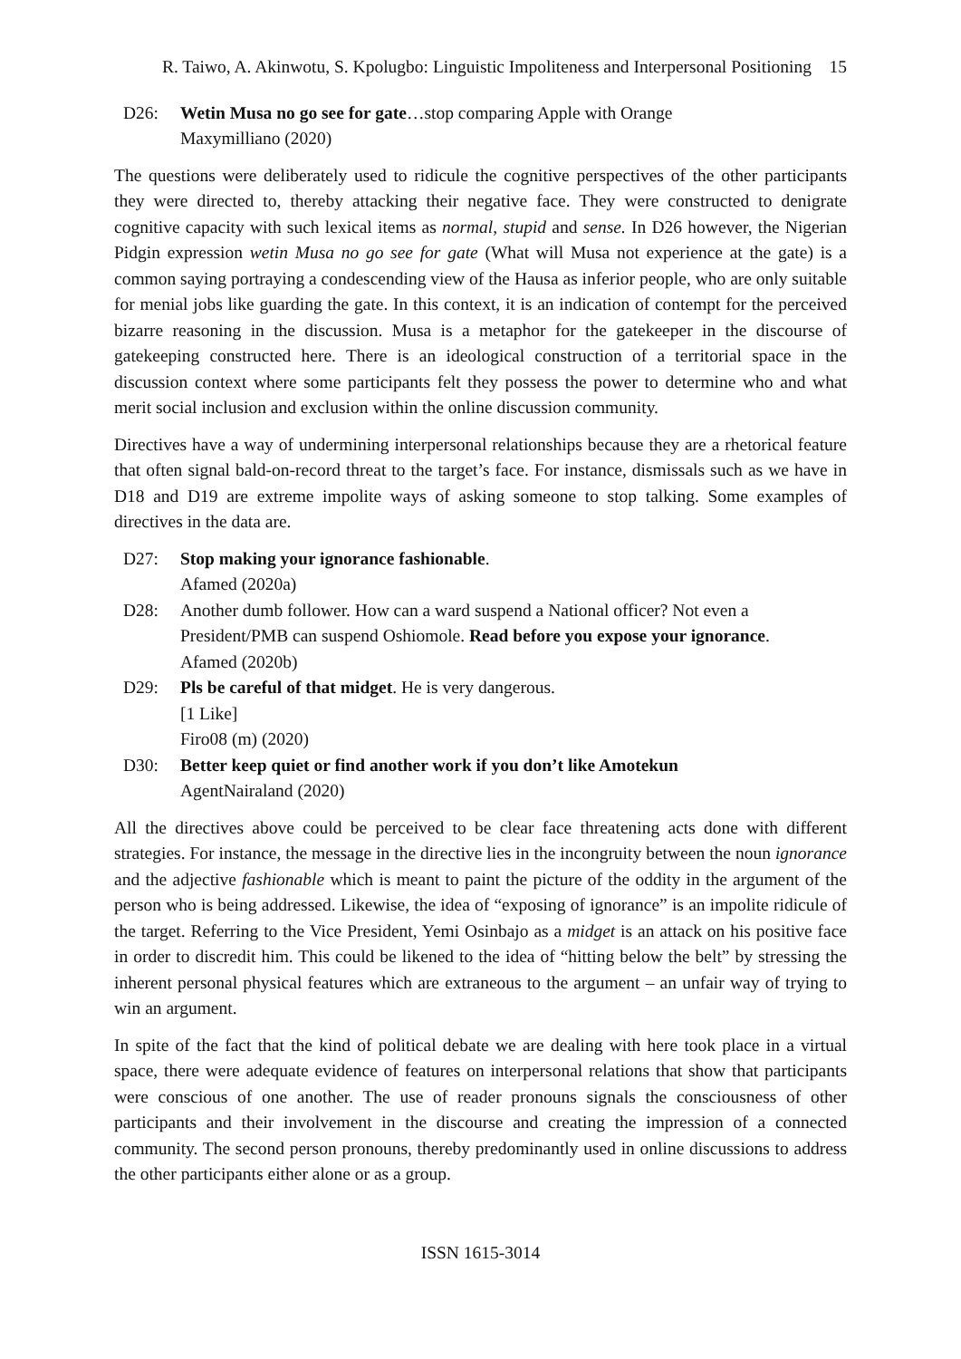R. Taiwo, A. Akinwotu, S. Kpolugbo: Linguistic Impoliteness and Interpersonal Positioning 15
D26: Wetin Musa no go see for gate…stop comparing Apple with Orange
Maxymilliano (2020)
The questions were deliberately used to ridicule the cognitive perspectives of the other participants they were directed to, thereby attacking their negative face. They were constructed to denigrate cognitive capacity with such lexical items as normal, stupid and sense. In D26 however, the Nigerian Pidgin expression wetin Musa no go see for gate (What will Musa not experience at the gate) is a common saying portraying a condescending view of the Hausa as inferior people, who are only suitable for menial jobs like guarding the gate. In this context, it is an indication of contempt for the perceived bizarre reasoning in the discussion. Musa is a metaphor for the gatekeeper in the discourse of gatekeeping constructed here. There is an ideological construction of a territorial space in the discussion context where some participants felt they possess the power to determine who and what merit social inclusion and exclusion within the online discussion community.
Directives have a way of undermining interpersonal relationships because they are a rhetorical feature that often signal bald-on-record threat to the target’s face. For instance, dismissals such as we have in D18 and D19 are extreme impolite ways of asking someone to stop talking. Some examples of directives in the data are.
D27: Stop making your ignorance fashionable.
Afamed (2020a)
D28: Another dumb follower. How can a ward suspend a National officer? Not even a President/PMB can suspend Oshiomole. Read before you expose your ignorance.
Afamed (2020b)
D29: Pls be careful of that midget. He is very dangerous.
[1 Like]
Firo08 (m) (2020)
D30: Better keep quiet or find another work if you don’t like Amotekun
AgentNairaland (2020)
All the directives above could be perceived to be clear face threatening acts done with different strategies. For instance, the message in the directive lies in the incongruity between the noun ignorance and the adjective fashionable which is meant to paint the picture of the oddity in the argument of the person who is being addressed. Likewise, the idea of “exposing of ignorance” is an impolite ridicule of the target. Referring to the Vice President, Yemi Osinbajo as a midget is an attack on his positive face in order to discredit him. This could be likened to the idea of “hitting below the belt” by stressing the inherent personal physical features which are extraneous to the argument – an unfair way of trying to win an argument.
In spite of the fact that the kind of political debate we are dealing with here took place in a virtual space, there were adequate evidence of features on interpersonal relations that show that participants were conscious of one another. The use of reader pronouns signals the consciousness of other participants and their involvement in the discourse and creating the impression of a connected community. The second person pronouns, thereby predominantly used in online discussions to address the other participants either alone or as a group.
ISSN 1615-3014